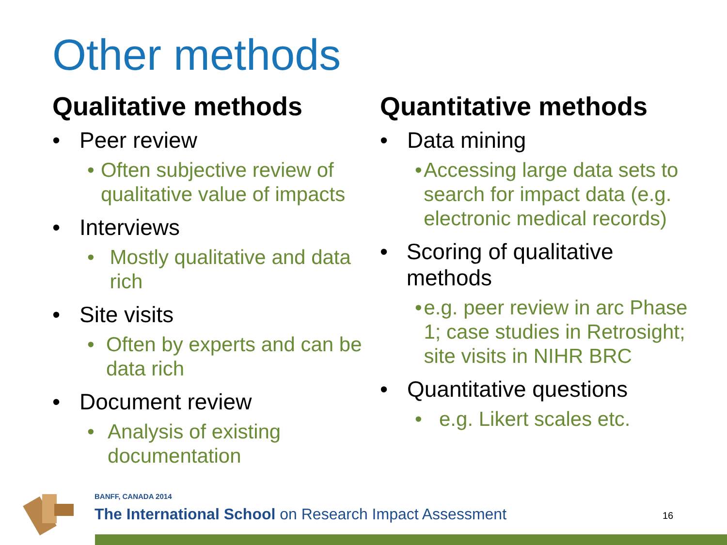Other methods
Qualitative methods
• Peer review
• Often subjective review of qualitative value of impacts
• Interviews
• Mostly qualitative and data rich
• Site visits
• Often by experts and can be data rich
• Document review
• Analysis of existing documentation
Quantitative methods
• Data mining
• Accessing large data sets to search for impact data (e.g. electronic medical records)
• Scoring of qualitative methods
• e.g. peer review in arc Phase 1; case studies in Retrosight; site visits in NIHR BRC
• Quantitative questions
• e.g. Likert scales etc.
BANFF, CANADA 2014
The International School on Research Impact Assessment
16